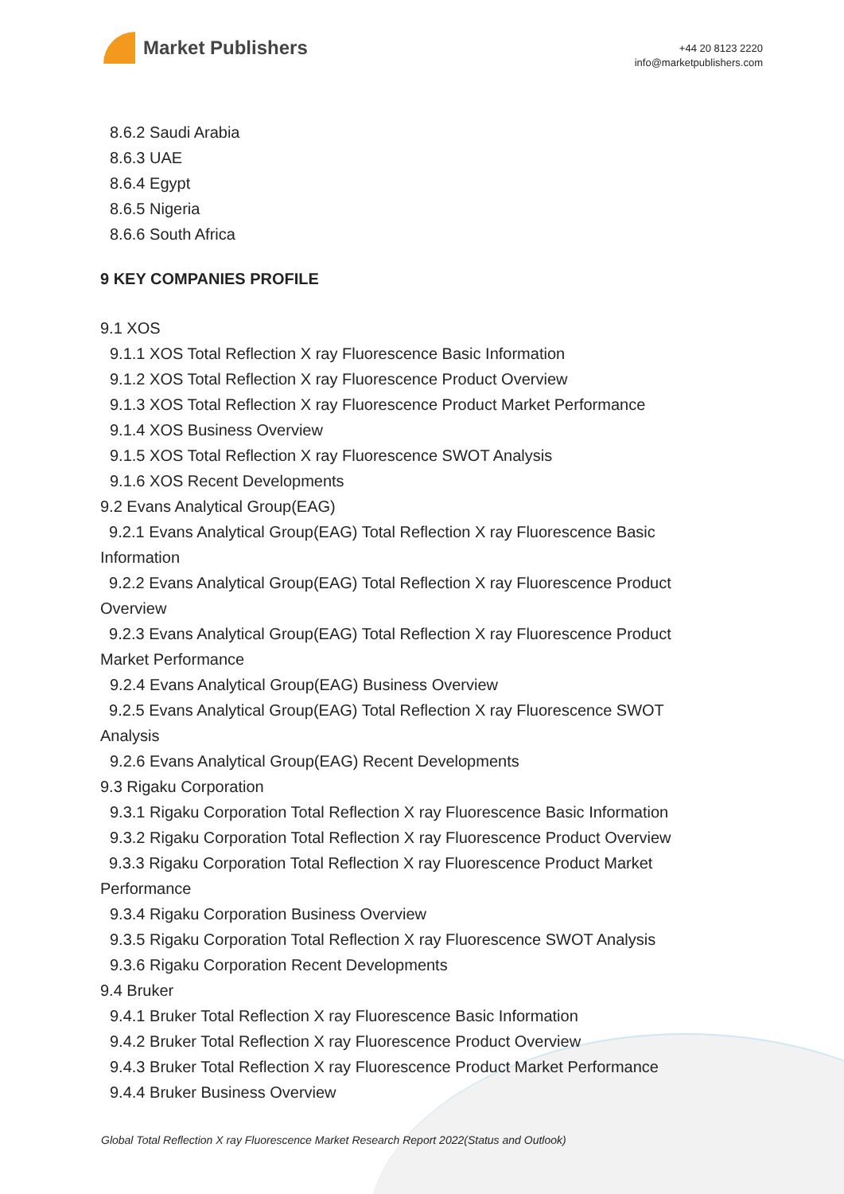Market Publishers
+44 20 8123 2220
info@marketpublishers.com
8.6.2 Saudi Arabia
8.6.3 UAE
8.6.4 Egypt
8.6.5 Nigeria
8.6.6 South Africa
9 KEY COMPANIES PROFILE
9.1 XOS
9.1.1 XOS Total Reflection X ray Fluorescence Basic Information
9.1.2 XOS Total Reflection X ray Fluorescence Product Overview
9.1.3 XOS Total Reflection X ray Fluorescence Product Market Performance
9.1.4 XOS Business Overview
9.1.5 XOS Total Reflection X ray Fluorescence SWOT Analysis
9.1.6 XOS Recent Developments
9.2 Evans Analytical Group(EAG)
9.2.1 Evans Analytical Group(EAG) Total Reflection X ray Fluorescence Basic Information
9.2.2 Evans Analytical Group(EAG) Total Reflection X ray Fluorescence Product Overview
9.2.3 Evans Analytical Group(EAG) Total Reflection X ray Fluorescence Product Market Performance
9.2.4 Evans Analytical Group(EAG) Business Overview
9.2.5 Evans Analytical Group(EAG) Total Reflection X ray Fluorescence SWOT Analysis
9.2.6 Evans Analytical Group(EAG) Recent Developments
9.3 Rigaku Corporation
9.3.1 Rigaku Corporation Total Reflection X ray Fluorescence Basic Information
9.3.2 Rigaku Corporation Total Reflection X ray Fluorescence Product Overview
9.3.3 Rigaku Corporation Total Reflection X ray Fluorescence Product Market Performance
9.3.4 Rigaku Corporation Business Overview
9.3.5 Rigaku Corporation Total Reflection X ray Fluorescence SWOT Analysis
9.3.6 Rigaku Corporation Recent Developments
9.4 Bruker
9.4.1 Bruker Total Reflection X ray Fluorescence Basic Information
9.4.2 Bruker Total Reflection X ray Fluorescence Product Overview
9.4.3 Bruker Total Reflection X ray Fluorescence Product Market Performance
9.4.4 Bruker Business Overview
Global Total Reflection X ray Fluorescence Market Research Report 2022(Status and Outlook)